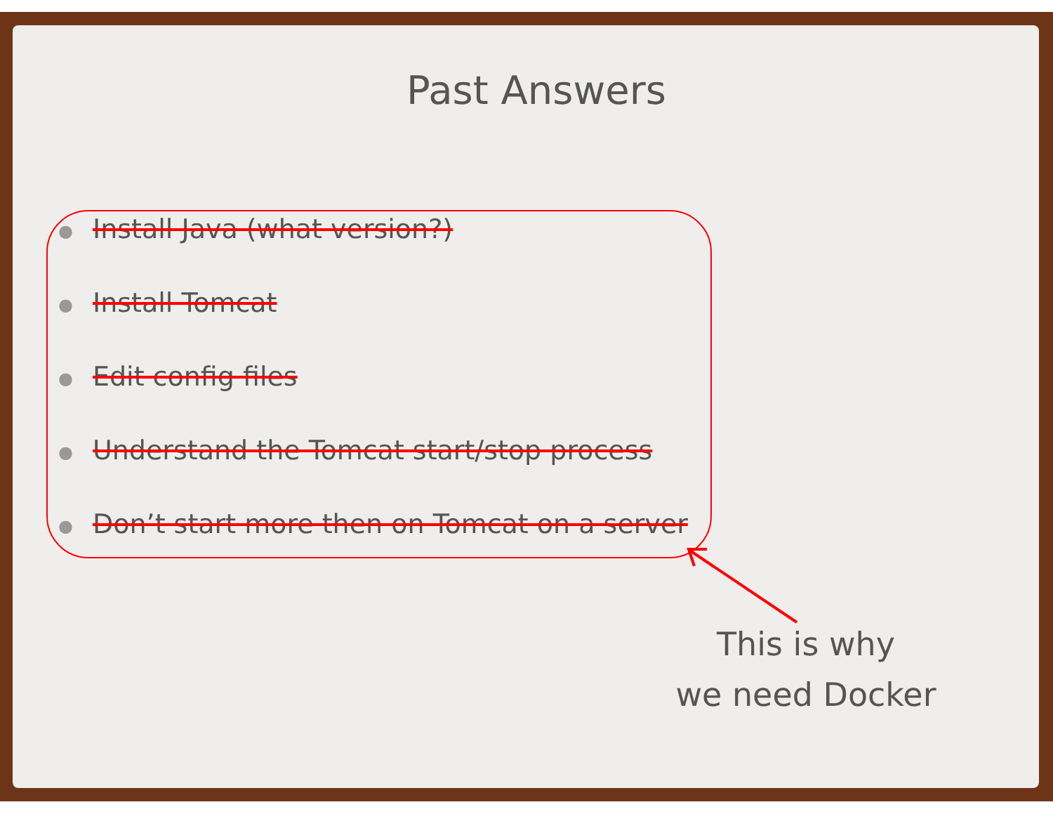Past Answers
● Install Java (what version?)
● Install Tomcat
● Edit config files
● Understand the Tomcat start/stop process
● Don’t start more then on Tomcat on a server
This is why
we need Docker